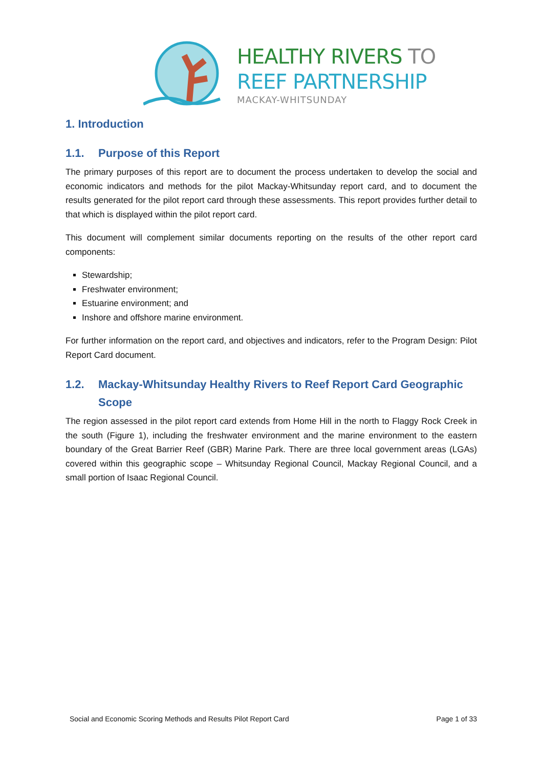HEALTHY RIVERS TO
REEF PARTNERSHIP
MACKAY-WHITSUNDAY
1. Introduction
1.1. Purpose of this Report
The primary purposes of this report are to document the process undertaken to develop the social and economic indicators and methods for the pilot Mackay-Whitsunday report card, and to document the results generated for the pilot report card through these assessments. This report provides further detail to that which is displayed within the pilot report card.
This document will complement similar documents reporting on the results of the other report card components:
Stewardship;
Freshwater environment;
Estuarine environment; and
Inshore and offshore marine environment.
For further information on the report card, and objectives and indicators, refer to the Program Design: Pilot Report Card document.
1.2. Mackay-Whitsunday Healthy Rivers to Reef Report Card Geographic Scope
The region assessed in the pilot report card extends from Home Hill in the north to Flaggy Rock Creek in the south (Figure 1), including the freshwater environment and the marine environment to the eastern boundary of the Great Barrier Reef (GBR) Marine Park. There are three local government areas (LGAs) covered within this geographic scope – Whitsunday Regional Council, Mackay Regional Council, and a small portion of Isaac Regional Council.
Social and Economic Scoring Methods and Results Pilot Report Card Page 1 of 33